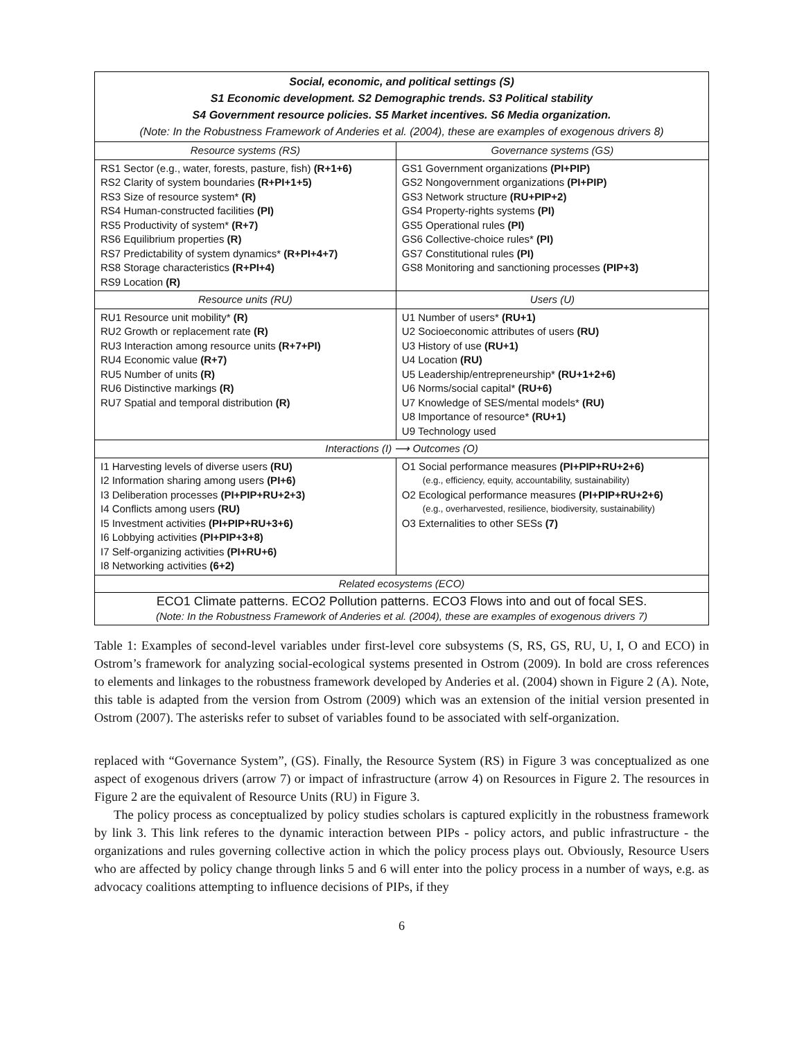| Social, economic, and political settings (S) S1 Economic development. S2 Demographic trends. S3 Political stability S4 Government resource policies. S5 Market incentives. S6 Media organization. (Note: In the Robustness Framework of Anderies et al. (2004), these are examples of exogenous drivers 8) | |
| Resource systems (RS) | Governance systems (GS) |
| RS1 Sector (e.g., water, forests, pasture, fish) (R+1+6) RS2 Clarity of system boundaries (R+PI+1+5) RS3 Size of resource system* (R) RS4 Human-constructed facilities (PI) RS5 Productivity of system* (R+7) RS6 Equilibrium properties (R) RS7 Predictability of system dynamics* (R+PI+4+7) RS8 Storage characteristics (R+PI+4) RS9 Location (R) | GS1 Government organizations (PI+PIP) GS2 Nongovernment organizations (PI+PIP) GS3 Network structure (RU+PIP+2) GS4 Property-rights systems (PI) GS5 Operational rules (PI) GS6 Collective-choice rules* (PI) GS7 Constitutional rules (PI) GS8 Monitoring and sanctioning processes (PIP+3) |
| Resource units (RU) | Users (U) |
| RU1 Resource unit mobility* (R) RU2 Growth or replacement rate (R) RU3 Interaction among resource units (R+7+PI) RU4 Economic value (R+7) RU5 Number of units (R) RU6 Distinctive markings (R) RU7 Spatial and temporal distribution (R) | U1 Number of users* (RU+1) U2 Socioeconomic attributes of users (RU) U3 History of use (RU+1) U4 Location (RU) U5 Leadership/entrepreneurship* (RU+1+2+6) U6 Norms/social capital* (RU+6) U7 Knowledge of SES/mental models* (RU) U8 Importance of resource* (RU+1) U9 Technology used |
| Interactions (I) ⟶ Outcomes (O) | |
| I1 Harvesting levels of diverse users (RU) I2 Information sharing among users (PI+6) I3 Deliberation processes (PI+PIP+RU+2+3) I4 Conflicts among users (RU) I5 Investment activities (PI+PIP+RU+3+6) I6 Lobbying activities (PI+PIP+3+8) I7 Self-organizing activities (PI+RU+6) I8 Networking activities (6+2) | O1 Social performance measures (PI+PIP+RU+2+6) (e.g., efficiency, equity, accountability, sustainability) O2 Ecological performance measures (PI+PIP+RU+2+6) (e.g., overharvested, resilience, biodiversity, sustainability) O3 Externalities to other SESs (7) |
| Related ecosystems (ECO) | |
| ECO1 Climate patterns. ECO2 Pollution patterns. ECO3 Flows into and out of focal SES. (Note: In the Robustness Framework of Anderies et al. (2004), these are examples of exogenous drivers 7) | |
Table 1: Examples of second-level variables under first-level core subsystems (S, RS, GS, RU, U, I, O and ECO) in Ostrom’s framework for analyzing social-ecological systems presented in Ostrom (2009). In bold are cross references to elements and linkages to the robustness framework developed by Anderies et al. (2004) shown in Figure 2 (A). Note, this table is adapted from the version from Ostrom (2009) which was an extension of the initial version presented in Ostrom (2007). The asterisks refer to subset of variables found to be associated with self-organization.
replaced with “Governance System”, (GS). Finally, the Resource System (RS) in Figure 3 was conceptualized as one aspect of exogenous drivers (arrow 7) or impact of infrastructure (arrow 4) on Resources in Figure 2. The resources in Figure 2 are the equivalent of Resource Units (RU) in Figure 3.
The policy process as conceptualized by policy studies scholars is captured explicitly in the robustness framework by link 3. This link referes to the dynamic interaction between PIPs - policy actors, and public infrastructure - the organizations and rules governing collective action in which the policy process plays out. Obviously, Resource Users who are affected by policy change through links 5 and 6 will enter into the policy process in a number of ways, e.g. as advocacy coalitions attempting to influence decisions of PIPs, if they
6